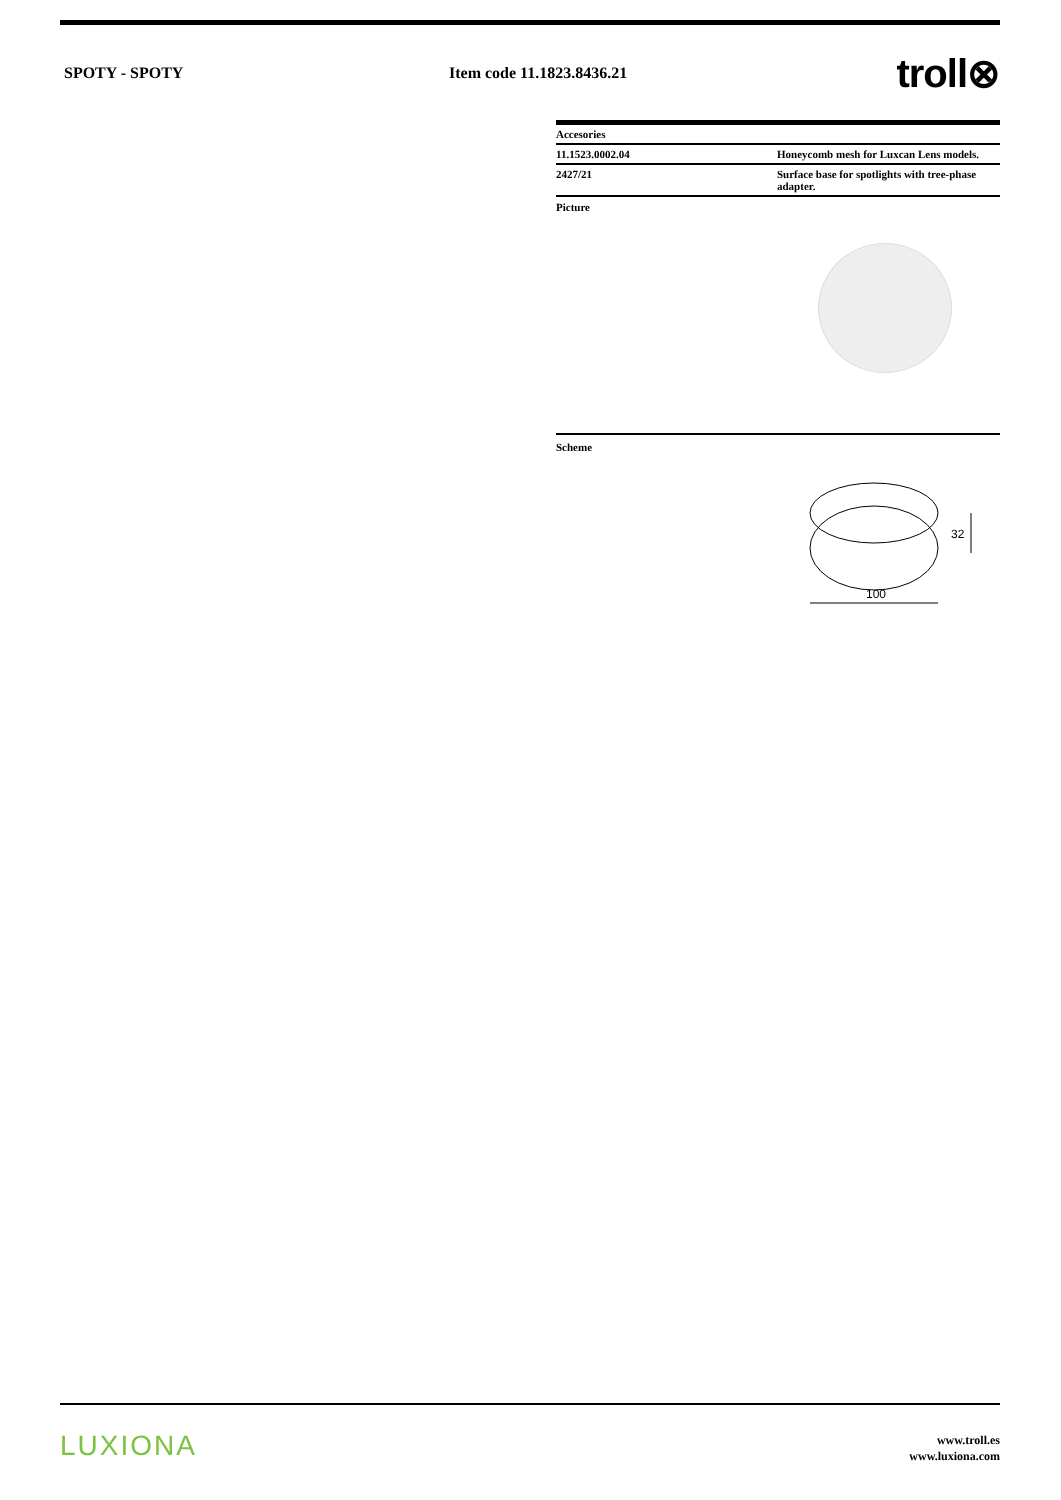SPOTY - SPOTY Item code 11.1823.8436.21
troll⊗
| Accesories | |
| --- | --- |
| 11.1523.0002.04 | Honeycomb mesh for Luxcan Lens models. |
| 2427/21 | Surface base for spotlights with tree-phase adapter. |
Picture
Scheme
100
32
LUXIONA
www.troll.es
www.luxiona.com